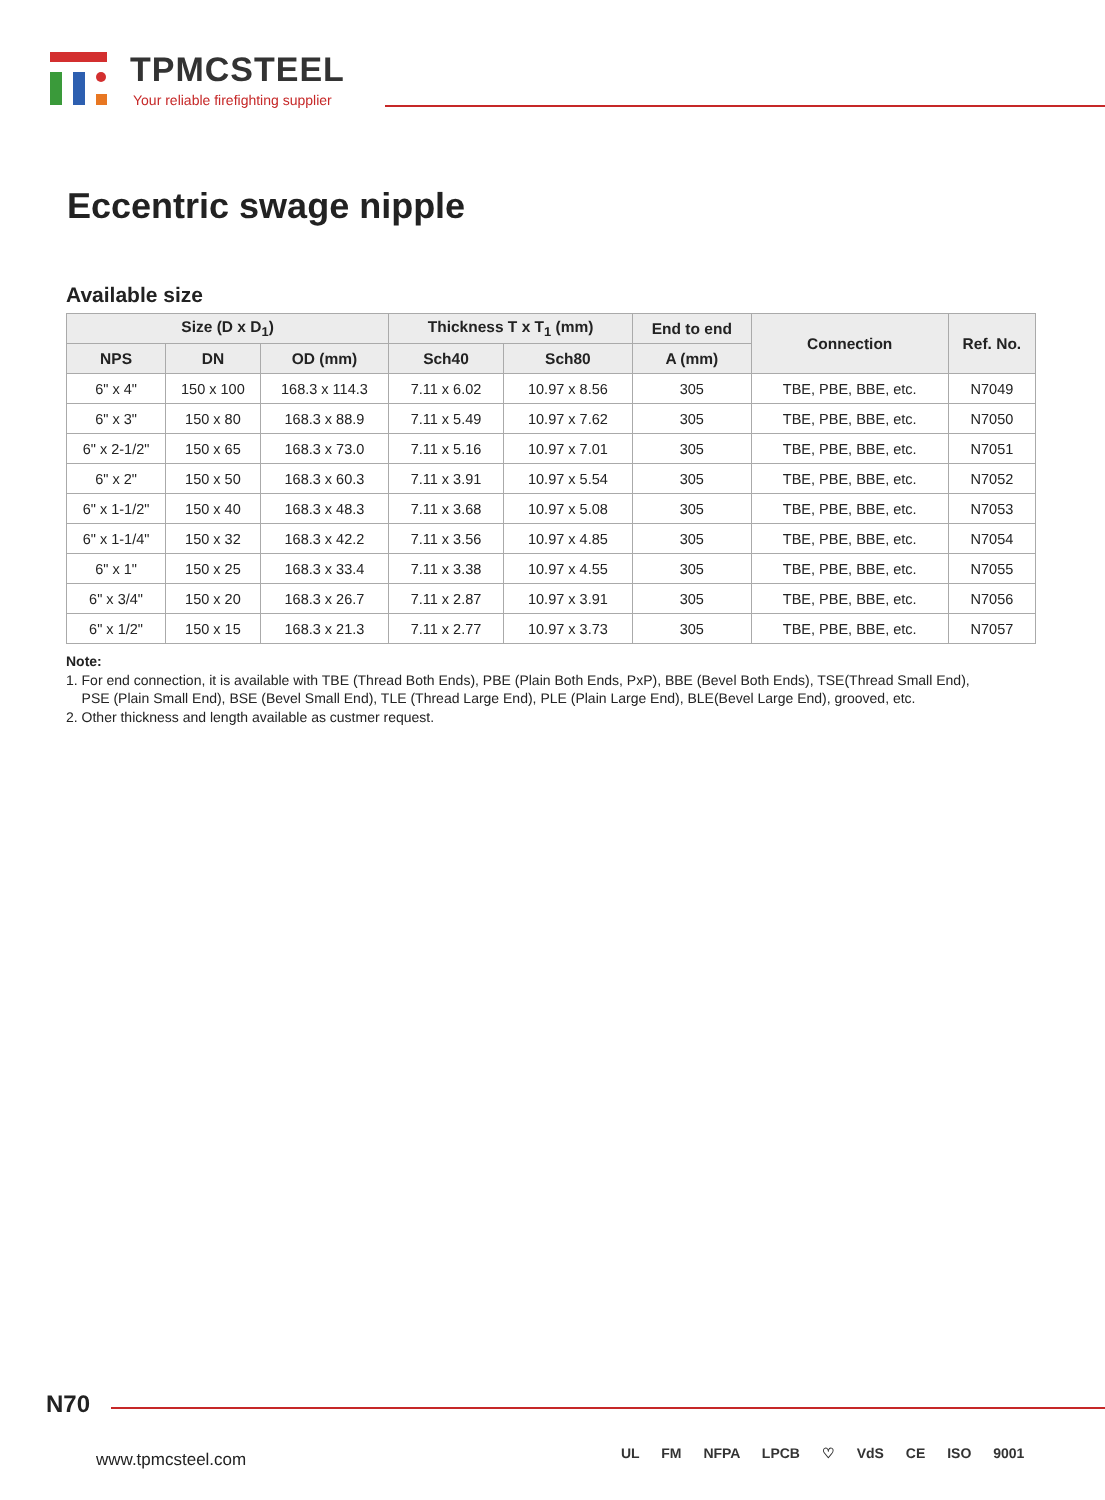TPMCSTEEL
Your reliable firefighting supplier
Eccentric swage nipple
Available size
| Size (D x D<sub>1</sub>) | | | Thickness T x T<sub>1</sub> (mm) | | End to end | Connection | Ref. No. |
| --- | --- | --- | --- | --- | --- | --- | --- |
| NPS | DN | OD (mm) | Sch40 | Sch80 | A (mm) | | |
| 6" x 4" | 150 x 100 | 168.3 x 114.3 | 7.11 x 6.02 | 10.97 x 8.56 | 305 | TBE, PBE, BBE, etc. | N7049 |
| 6" x 3" | 150 x 80 | 168.3 x 88.9 | 7.11 x 5.49 | 10.97 x 7.62 | 305 | TBE, PBE, BBE, etc. | N7050 |
| 6" x 2-1/2" | 150 x 65 | 168.3 x 73.0 | 7.11 x 5.16 | 10.97 x 7.01 | 305 | TBE, PBE, BBE, etc. | N7051 |
| 6" x 2" | 150 x 50 | 168.3 x 60.3 | 7.11 x 3.91 | 10.97 x 5.54 | 305 | TBE, PBE, BBE, etc. | N7052 |
| 6" x 1-1/2" | 150 x 40 | 168.3 x 48.3 | 7.11 x 3.68 | 10.97 x 5.08 | 305 | TBE, PBE, BBE, etc. | N7053 |
| 6" x 1-1/4" | 150 x 32 | 168.3 x 42.2 | 7.11 x 3.56 | 10.97 x 4.85 | 305 | TBE, PBE, BBE, etc. | N7054 |
| 6" x 1" | 150 x 25 | 168.3 x 33.4 | 7.11 x 3.38 | 10.97 x 4.55 | 305 | TBE, PBE, BBE, etc. | N7055 |
| 6" x 3/4" | 150 x 20 | 168.3 x 26.7 | 7.11 x 2.87 | 10.97 x 3.91 | 305 | TBE, PBE, BBE, etc. | N7056 |
| 6" x 1/2" | 150 x 15 | 168.3 x 21.3 | 7.11 x 2.77 | 10.97 x 3.73 | 305 | TBE, PBE, BBE, etc. | N7057 |
Note:
1. For end connection, it is available with TBE (Thread Both Ends), PBE (Plain Both Ends, PxP), BBE (Bevel Both Ends), TSE(Thread Small End),
PSE (Plain Small End), BSE (Bevel Small End), TLE (Thread Large End), PLE (Plain Large End), BLE(Bevel Large End), grooved, etc.
2. Other thickness and length available as custmer request.
N70
www.tpmcsteel.com
UL FM NFPA LPCB ♡ VdS CE ISO 9001